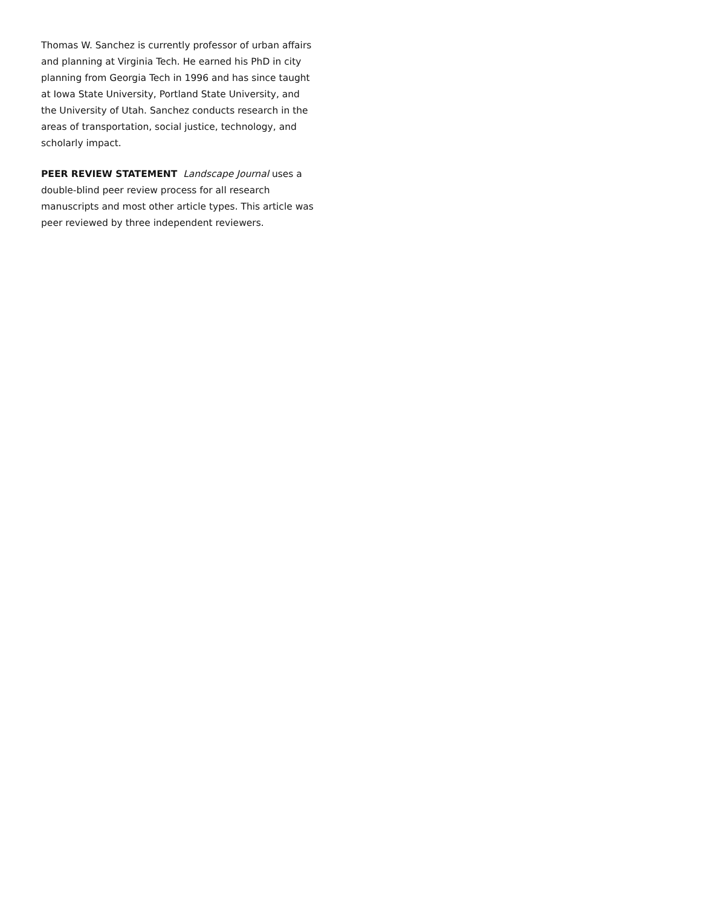Thomas W. Sanchez is currently professor of urban affairs and planning at Virginia Tech. He earned his PhD in city planning from Georgia Tech in 1996 and has since taught at Iowa State University, Portland State University, and the University of Utah. Sanchez conducts research in the areas of transportation, social justice, technology, and scholarly impact.
PEER REVIEW STATEMENT Landscape Journal uses a double-blind peer review process for all research manuscripts and most other article types. This article was peer reviewed by three independent reviewers.